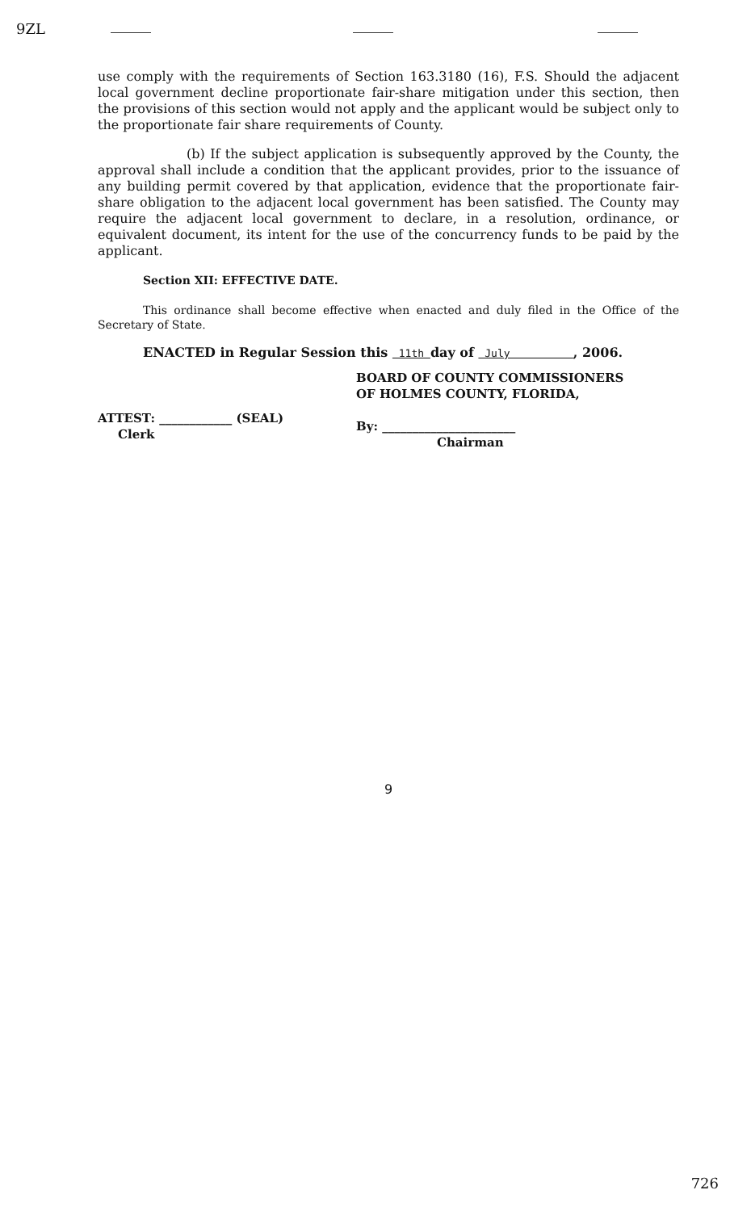9ZL
use comply with the requirements of Section 163.3180 (16), F.S. Should the adjacent local government decline proportionate fair-share mitigation under this section, then the provisions of this section would not apply and the applicant would be subject only to the proportionate fair share requirements of County.
(b) If the subject application is subsequently approved by the County, the approval shall include a condition that the applicant provides, prior to the issuance of any building permit covered by that application, evidence that the proportionate fair-share obligation to the adjacent local government has been satisfied. The County may require the adjacent local government to declare, in a resolution, ordinance, or equivalent document, its intent for the use of the concurrency funds to be paid by the applicant.
Section XII: EFFECTIVE DATE.
This ordinance shall become effective when enacted and duly filed in the Office of the Secretary of State.
ENACTED in Regular Session this 11th day of July , 2006.
ATTEST: ____________ (SEAL)
Clerk
BOARD OF COUNTY COMMISSIONERS
OF HOLMES COUNTY, FLORIDA,
By: ______________________
Chairman
9
726